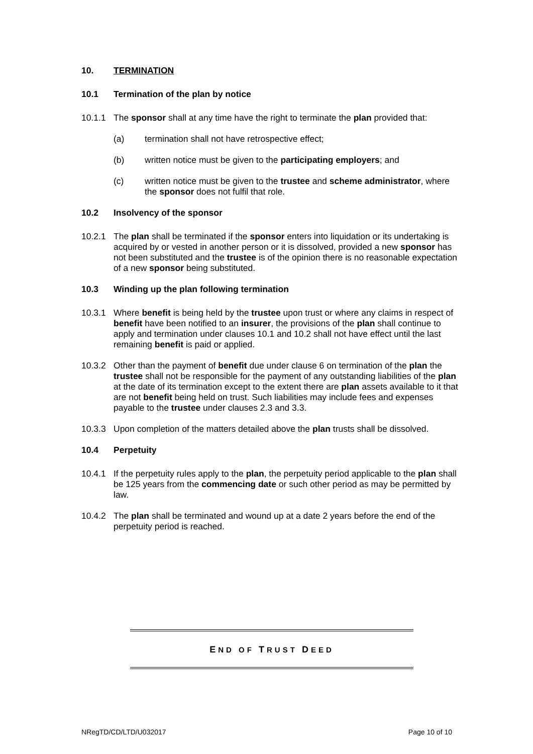10. TERMINATION
10.1 Termination of the plan by notice
10.1.1 The sponsor shall at any time have the right to terminate the plan provided that:
(a) termination shall not have retrospective effect;
(b) written notice must be given to the participating employers; and
(c) written notice must be given to the trustee and scheme administrator, where the sponsor does not fulfil that role.
10.2 Insolvency of the sponsor
10.2.1 The plan shall be terminated if the sponsor enters into liquidation or its undertaking is acquired by or vested in another person or it is dissolved, provided a new sponsor has not been substituted and the trustee is of the opinion there is no reasonable expectation of a new sponsor being substituted.
10.3 Winding up the plan following termination
10.3.1 Where benefit is being held by the trustee upon trust or where any claims in respect of benefit have been notified to an insurer, the provisions of the plan shall continue to apply and termination under clauses 10.1 and 10.2 shall not have effect until the last remaining benefit is paid or applied.
10.3.2 Other than the payment of benefit due under clause 6 on termination of the plan the trustee shall not be responsible for the payment of any outstanding liabilities of the plan at the date of its termination except to the extent there are plan assets available to it that are not benefit being held on trust. Such liabilities may include fees and expenses payable to the trustee under clauses 2.3 and 3.3.
10.3.3 Upon completion of the matters detailed above the plan trusts shall be dissolved.
10.4 Perpetuity
10.4.1 If the perpetuity rules apply to the plan, the perpetuity period applicable to the plan shall be 125 years from the commencing date or such other period as may be permitted by law.
10.4.2 The plan shall be terminated and wound up at a date 2 years before the end of the perpetuity period is reached.
END OF TRUST DEED
NRegTD/CD/LTD/U032017 Page 10 of 10